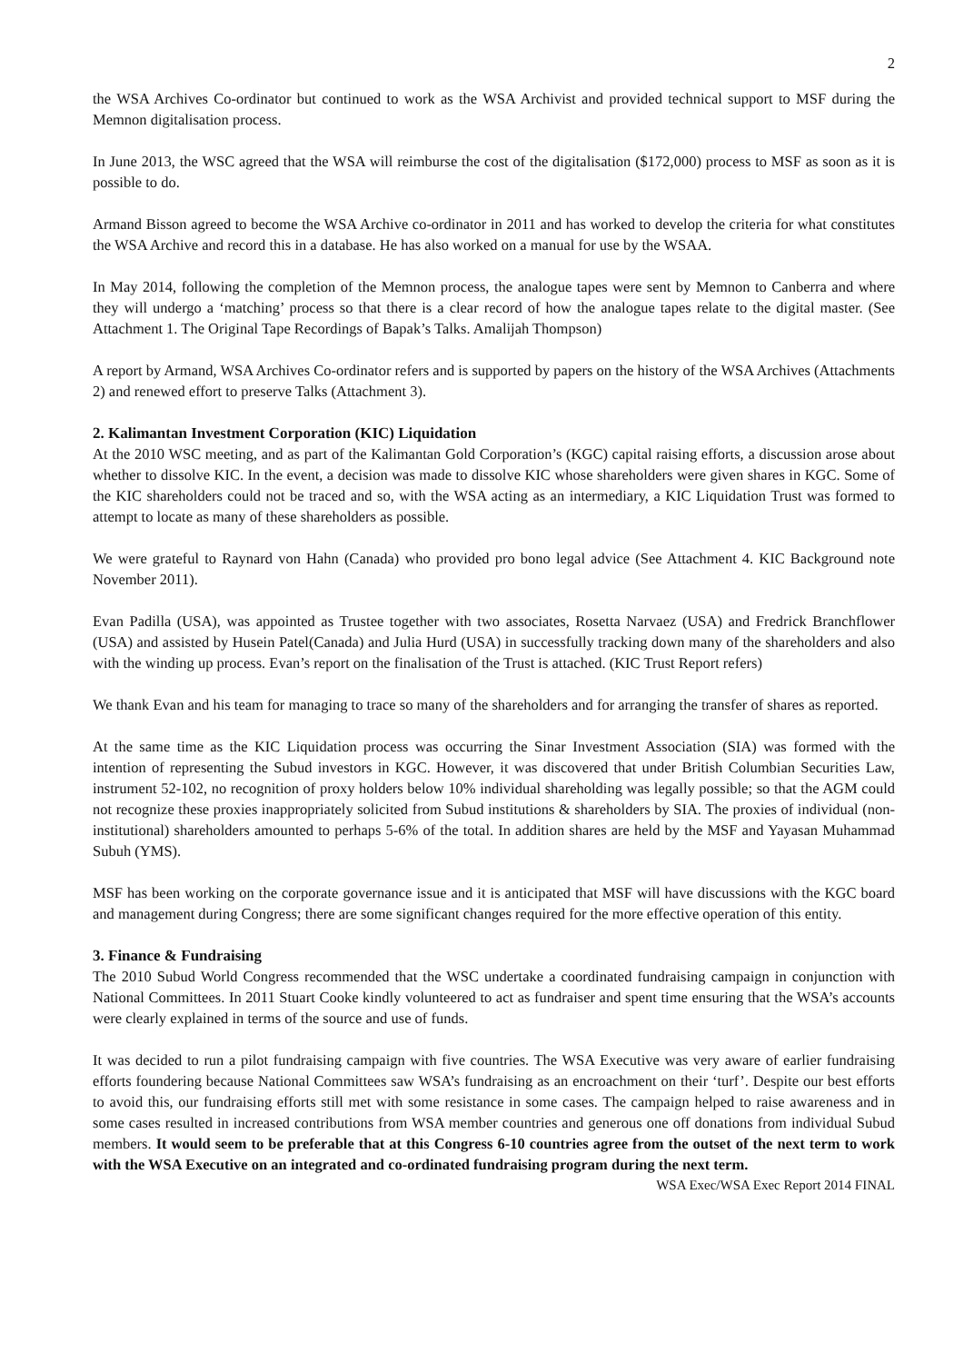2
the WSA Archives Co-ordinator but continued to work as the WSA Archivist and provided technical support to MSF during the Memnon digitalisation process.
In June 2013, the WSC agreed that the WSA will reimburse the cost of the digitalisation ($172,000) process to MSF as soon as it is possible to do.
Armand Bisson agreed to become the WSA Archive co-ordinator in 2011 and has worked to develop the criteria for what constitutes the WSA Archive and record this in a database. He has also worked on a manual for use by the WSAA.
In May 2014, following the completion of the Memnon process, the analogue tapes were sent by Memnon to Canberra and where they will undergo a ‘matching’ process so that there is a clear record of how the analogue tapes relate to the digital master. (See Attachment 1. The Original Tape Recordings of Bapak’s Talks. Amalijah Thompson)
A report by Armand, WSA Archives Co-ordinator refers and is supported by papers on the history of the WSA Archives (Attachments 2) and renewed effort to preserve Talks (Attachment 3).
2. Kalimantan Investment Corporation (KIC) Liquidation
At the 2010 WSC meeting, and as part of the Kalimantan Gold Corporation’s (KGC) capital raising efforts, a discussion arose about whether to dissolve KIC. In the event, a decision was made to dissolve KIC whose shareholders were given shares in KGC. Some of the KIC shareholders could not be traced and so, with the WSA acting as an intermediary, a KIC Liquidation Trust was formed to attempt to locate as many of these shareholders as possible.
We were grateful to Raynard von Hahn (Canada) who provided pro bono legal advice (See Attachment 4. KIC Background note November 2011).
Evan Padilla (USA), was appointed as Trustee together with two associates, Rosetta Narvaez (USA) and Fredrick Branchflower (USA) and assisted by Husein Patel(Canada) and Julia Hurd (USA) in successfully tracking down many of the shareholders and also with the winding up process. Evan’s report on the finalisation of the Trust is attached. (KIC Trust Report refers)
We thank Evan and his team for managing to trace so many of the shareholders and for arranging the transfer of shares as reported.
At the same time as the KIC Liquidation process was occurring the Sinar Investment Association (SIA) was formed with the intention of representing the Subud investors in KGC. However, it was discovered that under British Columbian Securities Law, instrument 52-102, no recognition of proxy holders below 10% individual shareholding was legally possible; so that the AGM could not recognize these proxies inappropriately solicited from Subud institutions & shareholders by SIA. The proxies of individual (non-institutional) shareholders amounted to perhaps 5-6% of the total. In addition shares are held by the MSF and Yayasan Muhammad Subuh (YMS).
MSF has been working on the corporate governance issue and it is anticipated that MSF will have discussions with the KGC board and management during Congress; there are some significant changes required for the more effective operation of this entity.
3. Finance & Fundraising
The 2010 Subud World Congress recommended that the WSC undertake a coordinated fundraising campaign in conjunction with National Committees. In 2011 Stuart Cooke kindly volunteered to act as fundraiser and spent time ensuring that the WSA’s accounts were clearly explained in terms of the source and use of funds.
It was decided to run a pilot fundraising campaign with five countries. The WSA Executive was very aware of earlier fundraising efforts foundering because National Committees saw WSA’s fundraising as an encroachment on their ‘turf’. Despite our best efforts to avoid this, our fundraising efforts still met with some resistance in some cases. The campaign helped to raise awareness and in some cases resulted in increased contributions from WSA member countries and generous one off donations from individual Subud members. It would seem to be preferable that at this Congress 6-10 countries agree from the outset of the next term to work with the WSA Executive on an integrated and co-ordinated fundraising program during the next term.
WSA Exec/WSA Exec Report 2014 FINAL